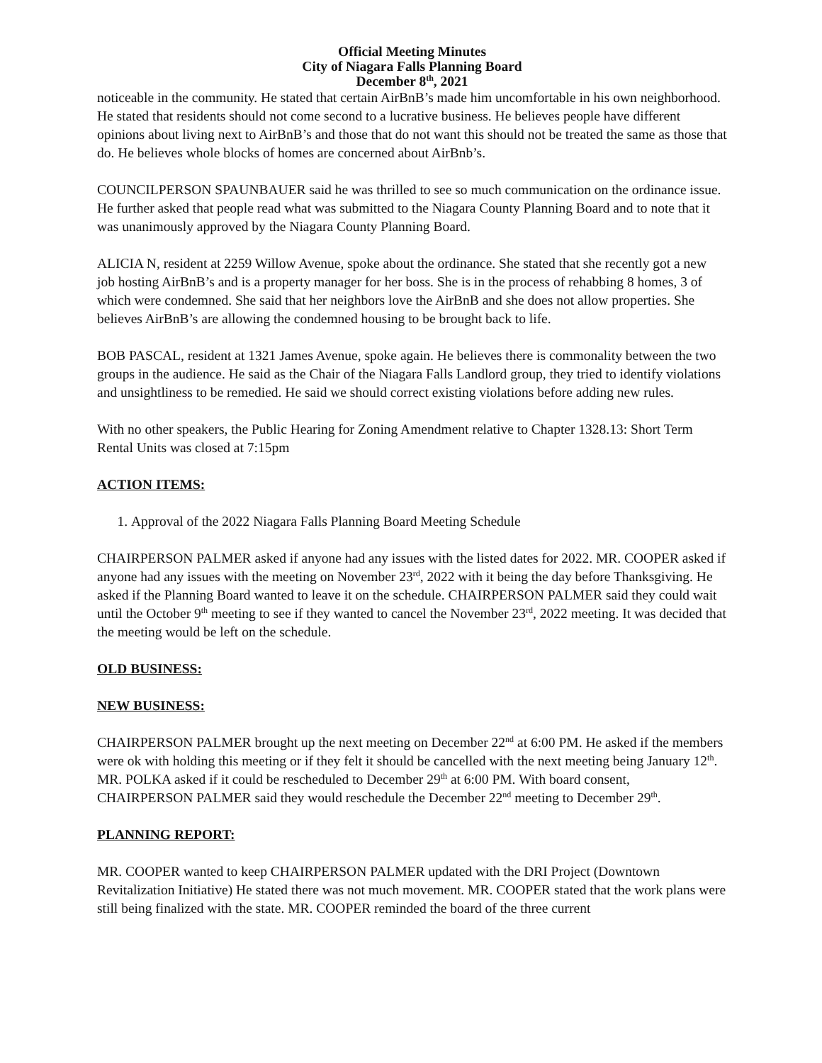Official Meeting Minutes
City of Niagara Falls Planning Board
December 8<sup>th</sup>, 2021
noticeable in the community. He stated that certain AirBnB’s made him uncomfortable in his own neighborhood. He stated that residents should not come second to a lucrative business. He believes people have different opinions about living next to AirBnB’s and those that do not want this should not be treated the same as those that do. He believes whole blocks of homes are concerned about AirBnb’s.
COUNCILPERSON SPAUNBAUER said he was thrilled to see so much communication on the ordinance issue. He further asked that people read what was submitted to the Niagara County Planning Board and to note that it was unanimously approved by the Niagara County Planning Board.
ALICIA N, resident at 2259 Willow Avenue, spoke about the ordinance. She stated that she recently got a new job hosting AirBnB’s and is a property manager for her boss. She is in the process of rehabbing 8 homes, 3 of which were condemned. She said that her neighbors love the AirBnB and she does not allow properties. She believes AirBnB’s are allowing the condemned housing to be brought back to life.
BOB PASCAL, resident at 1321 James Avenue, spoke again. He believes there is commonality between the two groups in the audience. He said as the Chair of the Niagara Falls Landlord group, they tried to identify violations and unsightliness to be remedied. He said we should correct existing violations before adding new rules.
With no other speakers, the Public Hearing for Zoning Amendment relative to Chapter 1328.13: Short Term Rental Units was closed at 7:15pm
ACTION ITEMS:
1. Approval of the 2022 Niagara Falls Planning Board Meeting Schedule
CHAIRPERSON PALMER asked if anyone had any issues with the listed dates for 2022. MR. COOPER asked if anyone had any issues with the meeting on November 23<sup>rd</sup>, 2022 with it being the day before Thanksgiving. He asked if the Planning Board wanted to leave it on the schedule. CHAIRPERSON PALMER said they could wait until the October 9<sup>th</sup> meeting to see if they wanted to cancel the November 23<sup>rd</sup>, 2022 meeting. It was decided that the meeting would be left on the schedule.
OLD BUSINESS:
NEW BUSINESS:
CHAIRPERSON PALMER brought up the next meeting on December 22<sup>nd</sup> at 6:00 PM. He asked if the members were ok with holding this meeting or if they felt it should be cancelled with the next meeting being January 12<sup>th</sup>. MR. POLKA asked if it could be rescheduled to December 29<sup>th</sup> at 6:00 PM. With board consent, CHAIRPERSON PALMER said they would reschedule the December 22<sup>nd</sup> meeting to December 29<sup>th</sup>.
PLANNING REPORT:
MR. COOPER wanted to keep CHAIRPERSON PALMER updated with the DRI Project (Downtown Revitalization Initiative) He stated there was not much movement. MR. COOPER stated that the work plans were still being finalized with the state. MR. COOPER reminded the board of the three current